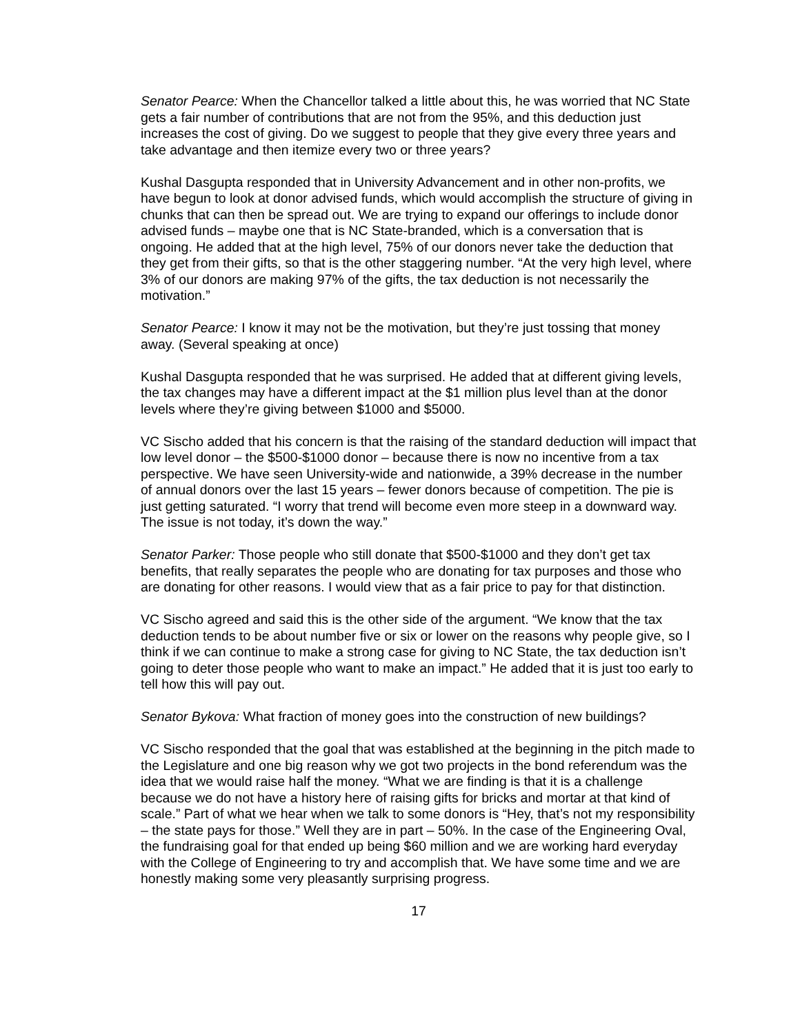Senator Pearce: When the Chancellor talked a little about this, he was worried that NC State gets a fair number of contributions that are not from the 95%, and this deduction just increases the cost of giving. Do we suggest to people that they give every three years and take advantage and then itemize every two or three years?
Kushal Dasgupta responded that in University Advancement and in other non-profits, we have begun to look at donor advised funds, which would accomplish the structure of giving in chunks that can then be spread out. We are trying to expand our offerings to include donor advised funds – maybe one that is NC State-branded, which is a conversation that is ongoing. He added that at the high level, 75% of our donors never take the deduction that they get from their gifts, so that is the other staggering number. “At the very high level, where 3% of our donors are making 97% of the gifts, the tax deduction is not necessarily the motivation.”
Senator Pearce: I know it may not be the motivation, but they’re just tossing that money away. (Several speaking at once)
Kushal Dasgupta responded that he was surprised. He added that at different giving levels, the tax changes may have a different impact at the $1 million plus level than at the donor levels where they’re giving between $1000 and $5000.
VC Sischo added that his concern is that the raising of the standard deduction will impact that low level donor – the $500-$1000 donor – because there is now no incentive from a tax perspective. We have seen University-wide and nationwide, a 39% decrease in the number of annual donors over the last 15 years – fewer donors because of competition. The pie is just getting saturated. “I worry that trend will become even more steep in a downward way. The issue is not today, it’s down the way.”
Senator Parker: Those people who still donate that $500-$1000 and they don’t get tax benefits, that really separates the people who are donating for tax purposes and those who are donating for other reasons. I would view that as a fair price to pay for that distinction.
VC Sischo agreed and said this is the other side of the argument. “We know that the tax deduction tends to be about number five or six or lower on the reasons why people give, so I think if we can continue to make a strong case for giving to NC State, the tax deduction isn’t going to deter those people who want to make an impact.” He added that it is just too early to tell how this will pay out.
Senator Bykova: What fraction of money goes into the construction of new buildings?
VC Sischo responded that the goal that was established at the beginning in the pitch made to the Legislature and one big reason why we got two projects in the bond referendum was the idea that we would raise half the money. “What we are finding is that it is a challenge because we do not have a history here of raising gifts for bricks and mortar at that kind of scale.” Part of what we hear when we talk to some donors is “Hey, that’s not my responsibility – the state pays for those.” Well they are in part – 50%. In the case of the Engineering Oval, the fundraising goal for that ended up being $60 million and we are working hard everyday with the College of Engineering to try and accomplish that. We have some time and we are honestly making some very pleasantly surprising progress.
17